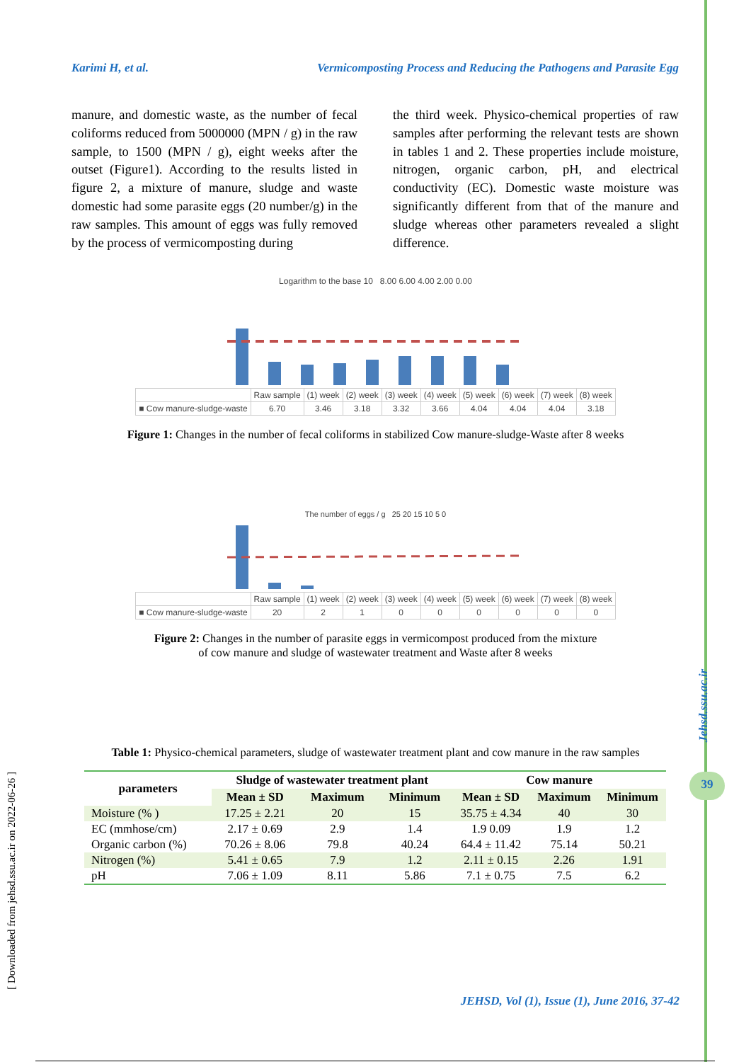Karimi H, et al. Vermicomposting Process and Reducing the Pathogens and Parasite Egg
manure, and domestic waste, as the number of fecal coliforms reduced from 5000000 (MPN / g) in the raw sample, to 1500 (MPN / g), eight weeks after the outset (Figure1). According to the results listed in figure 2, a mixture of manure, sludge and waste domestic had some parasite eggs (20 number/g) in the raw samples. This amount of eggs was fully removed by the process of vermicomposting during
the third week. Physico-chemical properties of raw samples after performing the relevant tests are shown in tables 1 and 2. These properties include moisture, nitrogen, organic carbon, pH, and electrical conductivity (EC). Domestic waste moisture was significantly different from that of the manure and sludge whereas other parameters revealed a slight difference.
Logarithm to the base 10 8.00 6.00 4.00 2.00 0.00
| | Raw sample | (1) week | (2) week | (3) week | (4) week | (5) week | (6) week | (7) week | (8) week |
| ■ Cow manure-sludge-waste | 6.70 | 3.46 | 3.18 | 3.32 | 3.66 | 4.04 | 4.04 | 4.04 | 3.18 |
Figure 1: Changes in the number of fecal coliforms in stabilized Cow manure-sludge-Waste after 8 weeks
The number of eggs / g 25 20 15 10 5 0
| | Raw sample | (1) week | (2) week | (3) week | (4) week | (5) week | (6) week | (7) week | (8) week |
| ■ Cow manure-sludge-waste | 20 | 2 | 1 | 0 | 0 | 0 | 0 | 0 | 0 |
Figure 2: Changes in the number of parasite eggs in vermicompost produced from the mixture
of cow manure and sludge of wastewater treatment and Waste after 8 weeks
Table 1: Physico-chemical parameters, sludge of wastewater treatment plant and cow manure in the raw samples
| parameters | Sludge of wastewater treatment plant | | | Cow manure | | |
| --- | --- | --- | --- | --- | --- | --- |
| | Mean ± SD | Maximum | Minimum | Mean ± SD | Maximum | Minimum |
| Moisture (% ) | 17.25 ± 2.21 | 20 | 15 | 35.75 ± 4.34 | 40 | 30 |
| EC (mmhose/cm) | 2.17 ± 0.69 | 2.9 | 1.4 | 1.9 0.09 | 1.9 | 1.2 |
| Organic carbon (%) | 70.26 ± 8.06 | 79.8 | 40.24 | 64.4 ± 11.42 | 75.14 | 50.21 |
| Nitrogen (%) | 5.41 ± 0.65 | 7.9 | 1.2 | 2.11 ± 0.15 | 2.26 | 1.91 |
| pH | 7.06 ± 1.09 | 8.11 | 5.86 | 7.1 ± 0.75 | 7.5 | 6.2 |
Jehsd.ssu.ac.ir
39
[ Downloaded from jehsd.ssu.ac.ir on 2022-06-26 ]
JEHSD, Vol (1), Issue (1), June 2016, 37-42